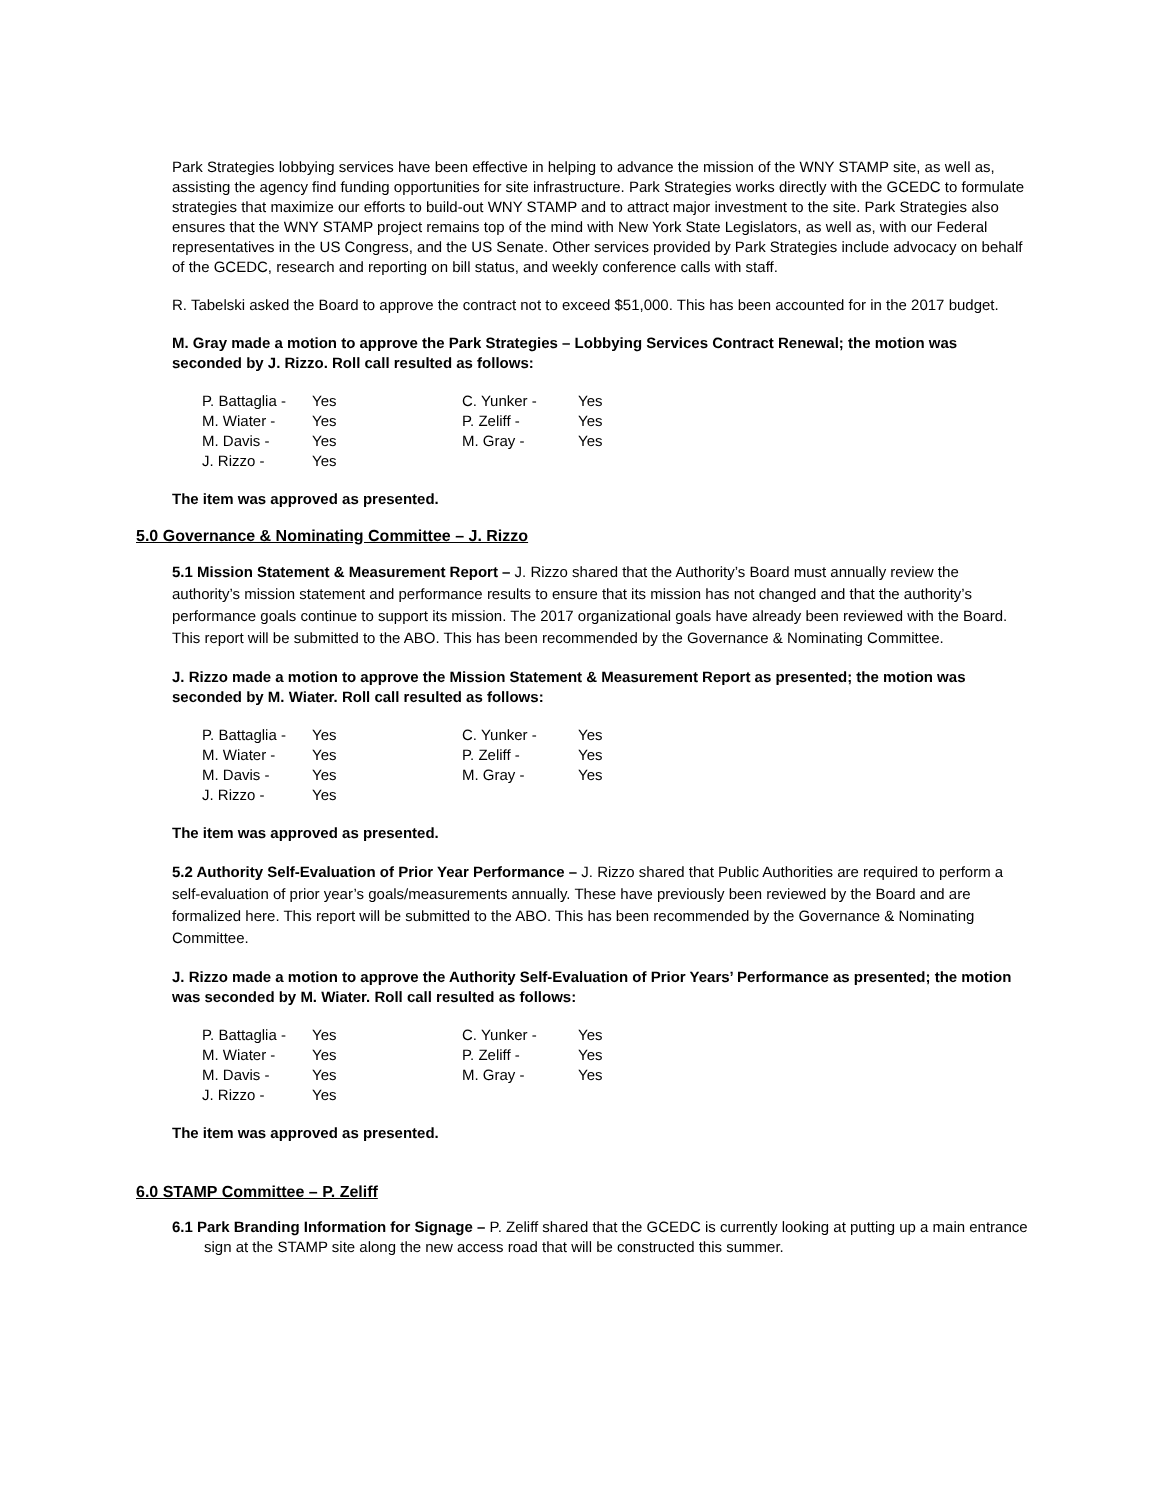Park Strategies lobbying services have been effective in helping to advance the mission of the WNY STAMP site, as well as, assisting the agency find funding opportunities for site infrastructure. Park Strategies works directly with the GCEDC to formulate strategies that maximize our efforts to build-out WNY STAMP and to attract major investment to the site. Park Strategies also ensures that the WNY STAMP project remains top of the mind with New York State Legislators, as well as, with our Federal representatives in the US Congress, and the US Senate. Other services provided by Park Strategies include advocacy on behalf of the GCEDC, research and reporting on bill status, and weekly conference calls with staff.
R. Tabelski asked the Board to approve the contract not to exceed $51,000. This has been accounted for in the 2017 budget.
M. Gray made a motion to approve the Park Strategies – Lobbying Services Contract Renewal; the motion was seconded by J. Rizzo. Roll call resulted as follows:
| P. Battaglia - | Yes | C. Yunker - | Yes |
| M. Wiater - | Yes | P. Zeliff - | Yes |
| M. Davis - | Yes | M. Gray - | Yes |
| J. Rizzo - | Yes | | |
The item was approved as presented.
5.0 Governance & Nominating Committee – J. Rizzo
5.1 Mission Statement & Measurement Report – J. Rizzo shared that the Authority’s Board must annually review the authority’s mission statement and performance results to ensure that its mission has not changed and that the authority’s performance goals continue to support its mission. The 2017 organizational goals have already been reviewed with the Board. This report will be submitted to the ABO. This has been recommended by the Governance & Nominating Committee.
J. Rizzo made a motion to approve the Mission Statement & Measurement Report as presented; the motion was seconded by M. Wiater. Roll call resulted as follows:
| P. Battaglia - | Yes | C. Yunker - | Yes |
| M. Wiater - | Yes | P. Zeliff - | Yes |
| M. Davis - | Yes | M. Gray - | Yes |
| J. Rizzo - | Yes | | |
The item was approved as presented.
5.2 Authority Self-Evaluation of Prior Year Performance – J. Rizzo shared that Public Authorities are required to perform a self-evaluation of prior year’s goals/measurements annually. These have previously been reviewed by the Board and are formalized here. This report will be submitted to the ABO. This has been recommended by the Governance & Nominating Committee.
J. Rizzo made a motion to approve the Authority Self-Evaluation of Prior Years’ Performance as presented; the motion was seconded by M. Wiater. Roll call resulted as follows:
| P. Battaglia - | Yes | C. Yunker - | Yes |
| M. Wiater - | Yes | P. Zeliff - | Yes |
| M. Davis - | Yes | M. Gray - | Yes |
| J. Rizzo - | Yes | | |
The item was approved as presented.
6.0 STAMP Committee – P. Zeliff
6.1 Park Branding Information for Signage – P. Zeliff shared that the GCEDC is currently looking at putting up a main entrance sign at the STAMP site along the new access road that will be constructed this summer.